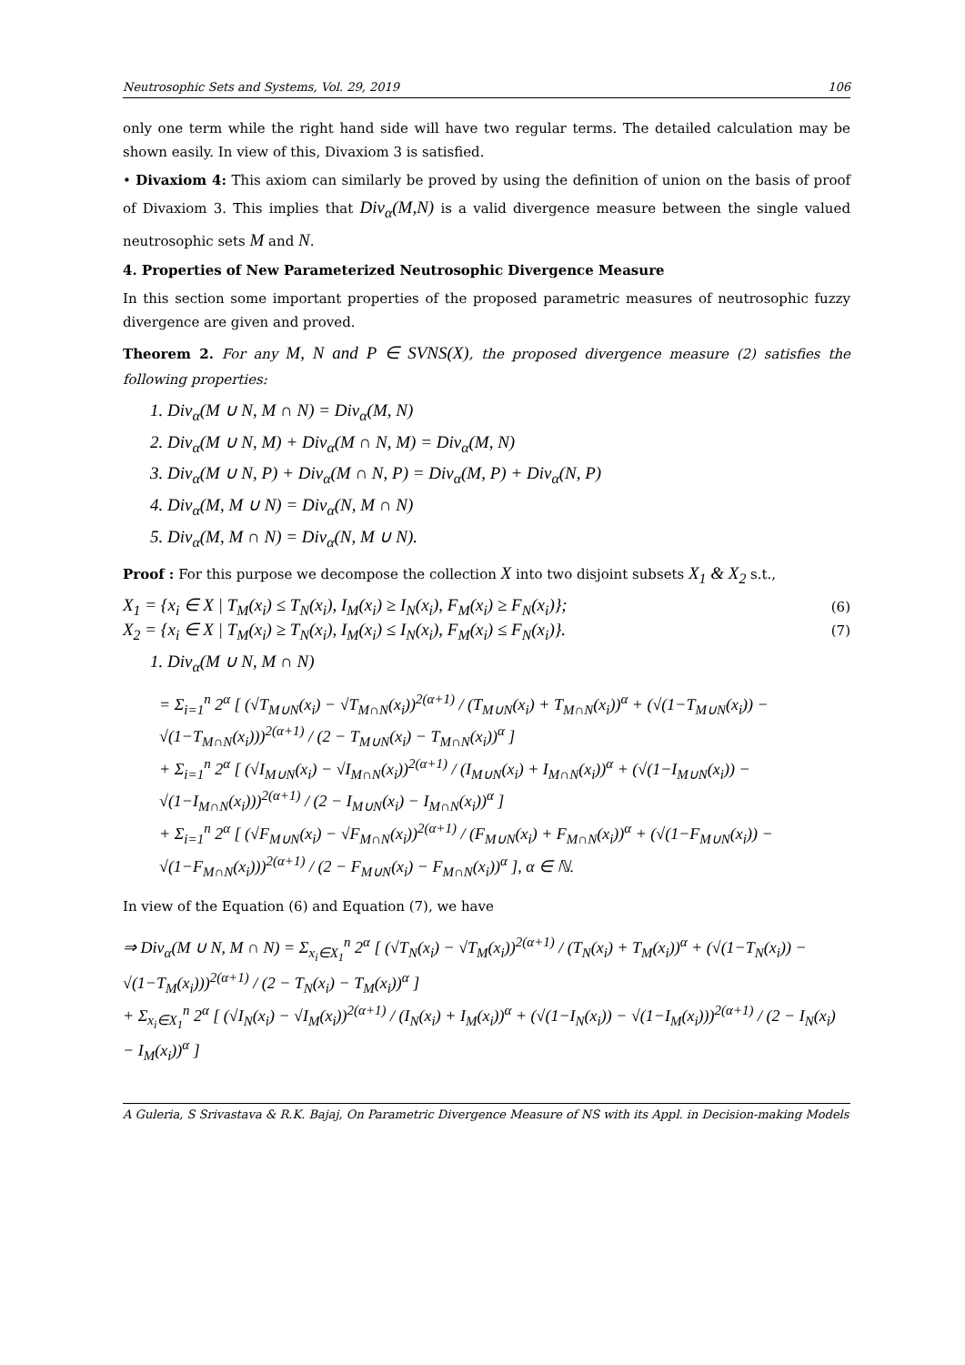Neutrosophic Sets and Systems, Vol. 29, 2019 106
only one term while the right hand side will have two regular terms. The detailed calculation may be shown easily. In view of this, Divaxiom 3 is satisfied.
• Divaxiom 4: This axiom can similarly be proved by using the definition of union on the basis of proof of Divaxiom 3. This implies that Div<sub>α</sub>(M,N) is a valid divergence measure between the single valued neutrosophic sets M and N.
4. Properties of New Parameterized Neutrosophic Divergence Measure
In this section some important properties of the proposed parametric measures of neutrosophic fuzzy divergence are given and proved.
Theorem 2. For any M, N and P ∈ SVNS(X), the proposed divergence measure (2) satisfies the following properties:
1. Div<sub>α</sub>(M ∪ N, M ∩ N) = Div<sub>α</sub>(M, N)
2. Div<sub>α</sub>(M ∪ N, M) + Div<sub>α</sub>(M ∩ N, M) = Div<sub>α</sub>(M, N)
3. Div<sub>α</sub>(M ∪ N, P) + Div<sub>α</sub>(M ∩ N, P) = Div<sub>α</sub>(M, P) + Div<sub>α</sub>(N, P)
4. Div<sub>α</sub>(M, M ∪ N) = Div<sub>α</sub>(N, M ∩ N)
5. Div<sub>α</sub>(M, M ∩ N) = Div<sub>α</sub>(N, M ∪ N).
Proof : For this purpose we decompose the collection X into two disjoint subsets X<sub>1</sub> & X<sub>2</sub> s.t.,
X<sub>1</sub> = {x<sub>i</sub> ∈ X | T<sub>M</sub>(x<sub>i</sub>) ≤ T<sub>N</sub>(x<sub>i</sub>), I<sub>M</sub>(x<sub>i</sub>) ≥ I<sub>N</sub>(x<sub>i</sub>), F<sub>M</sub>(x<sub>i</sub>) ≥ F<sub>N</sub>(x<sub>i</sub>)}; (6)
X<sub>2</sub> = {x<sub>i</sub> ∈ X | T<sub>M</sub>(x<sub>i</sub>) ≥ T<sub>N</sub>(x<sub>i</sub>), I<sub>M</sub>(x<sub>i</sub>) ≤ I<sub>N</sub>(x<sub>i</sub>), F<sub>M</sub>(x<sub>i</sub>) ≤ F<sub>N</sub>(x<sub>i</sub>)}. (7)
1. Div<sub>α</sub>(M ∪ N, M ∩ N)
= Σ<sub>i=1</sub><sup>n</sup> 2<sup>α</sup> [ (√T<sub>M∪N</sub>(x<sub>i</sub>) − √T<sub>M∩N</sub>(x<sub>i</sub>))<sup>2(α+1)</sup> / (T<sub>M∪N</sub>(x<sub>i</sub>) + T<sub>M∩N</sub>(x<sub>i</sub>))<sup>α</sup> + (√(1−T<sub>M∪N</sub>(x<sub>i</sub>)) − √(1−T<sub>M∩N</sub>(x<sub>i</sub>)))<sup>2(α+1)</sup> / (2 − T<sub>M∪N</sub>(x<sub>i</sub>) − T<sub>M∩N</sub>(x<sub>i</sub>))<sup>α</sup> ]
+ Σ<sub>i=1</sub><sup>n</sup> 2<sup>α</sup> [ (√I<sub>M∪N</sub>(x<sub>i</sub>) − √I<sub>M∩N</sub>(x<sub>i</sub>))<sup>2(α+1)</sup> / (I<sub>M∪N</sub>(x<sub>i</sub>) + I<sub>M∩N</sub>(x<sub>i</sub>))<sup>α</sup> + (√(1−I<sub>M∪N</sub>(x<sub>i</sub>)) − √(1−I<sub>M∩N</sub>(x<sub>i</sub>)))<sup>2(α+1)</sup> / (2 − I<sub>M∪N</sub>(x<sub>i</sub>) − I<sub>M∩N</sub>(x<sub>i</sub>))<sup>α</sup> ]
+ Σ<sub>i=1</sub><sup>n</sup> 2<sup>α</sup> [ (√F<sub>M∪N</sub>(x<sub>i</sub>) − √F<sub>M∩N</sub>(x<sub>i</sub>))<sup>2(α+1)</sup> / (F<sub>M∪N</sub>(x<sub>i</sub>) + F<sub>M∩N</sub>(x<sub>i</sub>))<sup>α</sup> + (√(1−F<sub>M∪N</sub>(x<sub>i</sub>)) − √(1−F<sub>M∩N</sub>(x<sub>i</sub>)))<sup>2(α+1)</sup> / (2 − F<sub>M∪N</sub>(x<sub>i</sub>) − F<sub>M∩N</sub>(x<sub>i</sub>))<sup>α</sup> ], α ∈ ℕ.
In view of the Equation (6) and Equation (7), we have
⇒ Div<sub>α</sub>(M ∪ N, M ∩ N) = Σ<sub>x<sub>i</sub>∈X<sub>1</sub></sub><sup>n</sup> 2<sup>α</sup> [ (√T<sub>N</sub>(x<sub>i</sub>) − √T<sub>M</sub>(x<sub>i</sub>))<sup>2(α+1)</sup> / (T<sub>N</sub>(x<sub>i</sub>) + T<sub>M</sub>(x<sub>i</sub>))<sup>α</sup> + (√(1−T<sub>N</sub>(x<sub>i</sub>)) − √(1−T<sub>M</sub>(x<sub>i</sub>)))<sup>2(α+1)</sup> / (2 − T<sub>N</sub>(x<sub>i</sub>) − T<sub>M</sub>(x<sub>i</sub>))<sup>α</sup> ]
+ Σ<sub>x<sub>i</sub>∈X<sub>1</sub></sub><sup>n</sup> 2<sup>α</sup> [ (√I<sub>N</sub>(x<sub>i</sub>) − √I<sub>M</sub>(x<sub>i</sub>))<sup>2(α+1)</sup> / (I<sub>N</sub>(x<sub>i</sub>) + I<sub>M</sub>(x<sub>i</sub>))<sup>α</sup> + (√(1−I<sub>N</sub>(x<sub>i</sub>)) − √(1−I<sub>M</sub>(x<sub>i</sub>)))<sup>2(α+1)</sup> / (2 − I<sub>N</sub>(x<sub>i</sub>) − I<sub>M</sub>(x<sub>i</sub>))<sup>α</sup> ]
A Guleria, S Srivastava & R.K. Bajaj, On Parametric Divergence Measure of NS with its Appl. in Decision-making Models